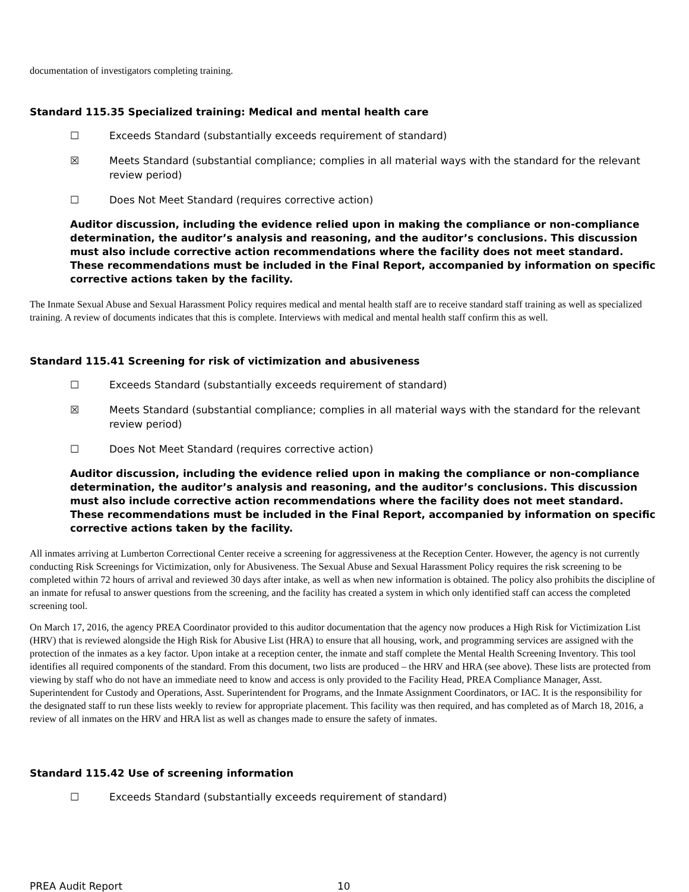documentation of investigators completing training.
Standard 115.35 Specialized training: Medical and mental health care
☐ Exceeds Standard (substantially exceeds requirement of standard)
☒ Meets Standard (substantial compliance; complies in all material ways with the standard for the relevant review period)
☐ Does Not Meet Standard (requires corrective action)
Auditor discussion, including the evidence relied upon in making the compliance or non-compliance determination, the auditor’s analysis and reasoning, and the auditor’s conclusions. This discussion must also include corrective action recommendations where the facility does not meet standard. These recommendations must be included in the Final Report, accompanied by information on specific corrective actions taken by the facility.
The Inmate Sexual Abuse and Sexual Harassment Policy requires medical and mental health staff are to receive standard staff training as well as specialized training. A review of documents indicates that this is complete. Interviews with medical and mental health staff confirm this as well.
Standard 115.41 Screening for risk of victimization and abusiveness
☐ Exceeds Standard (substantially exceeds requirement of standard)
☒ Meets Standard (substantial compliance; complies in all material ways with the standard for the relevant review period)
☐ Does Not Meet Standard (requires corrective action)
Auditor discussion, including the evidence relied upon in making the compliance or non-compliance determination, the auditor’s analysis and reasoning, and the auditor’s conclusions. This discussion must also include corrective action recommendations where the facility does not meet standard. These recommendations must be included in the Final Report, accompanied by information on specific corrective actions taken by the facility.
All inmates arriving at Lumberton Correctional Center receive a screening for aggressiveness at the Reception Center. However, the agency is not currently conducting Risk Screenings for Victimization, only for Abusiveness. The Sexual Abuse and Sexual Harassment Policy requires the risk screening to be completed within 72 hours of arrival and reviewed 30 days after intake, as well as when new information is obtained. The policy also prohibits the discipline of an inmate for refusal to answer questions from the screening, and the facility has created a system in which only identified staff can access the completed screening tool.
On March 17, 2016, the agency PREA Coordinator provided to this auditor documentation that the agency now produces a High Risk for Victimization List (HRV) that is reviewed alongside the High Risk for Abusive List (HRA) to ensure that all housing, work, and programming services are assigned with the protection of the inmates as a key factor. Upon intake at a reception center, the inmate and staff complete the Mental Health Screening Inventory. This tool identifies all required components of the standard. From this document, two lists are produced – the HRV and HRA (see above). These lists are protected from viewing by staff who do not have an immediate need to know and access is only provided to the Facility Head, PREA Compliance Manager, Asst. Superintendent for Custody and Operations, Asst. Superintendent for Programs, and the Inmate Assignment Coordinators, or IAC. It is the responsibility for the designated staff to run these lists weekly to review for appropriate placement. This facility was then required, and has completed as of March 18, 2016, a review of all inmates on the HRV and HRA list as well as changes made to ensure the safety of inmates.
Standard 115.42 Use of screening information
☐ Exceeds Standard (substantially exceeds requirement of standard)
PREA Audit Report 10